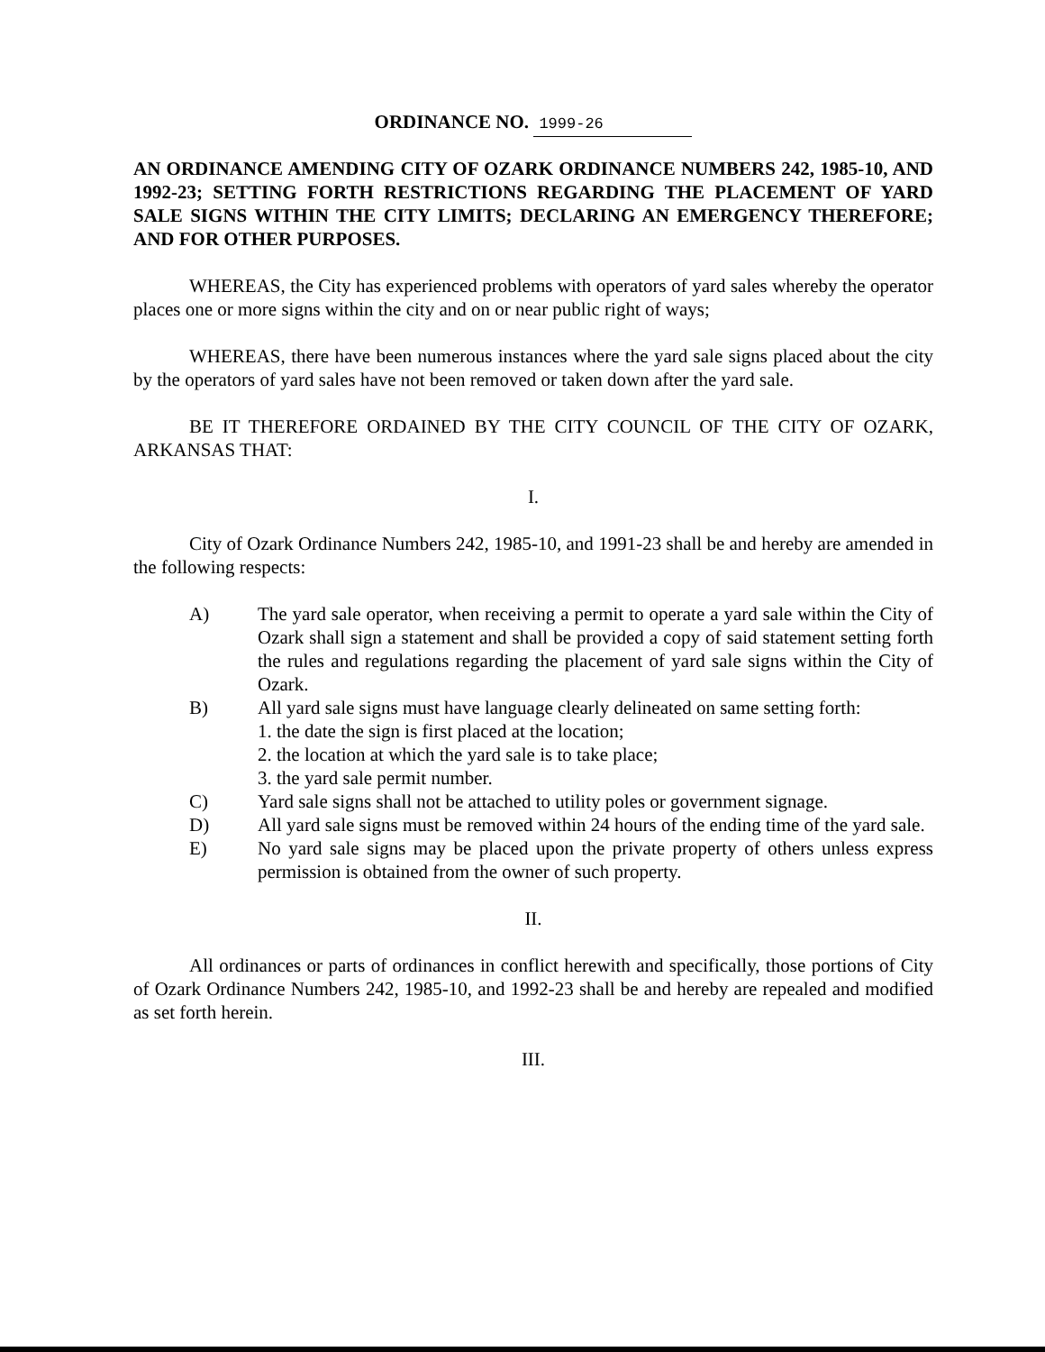ORDINANCE NO. 1999-26
AN ORDINANCE AMENDING CITY OF OZARK ORDINANCE NUMBERS 242, 1985-10, AND 1992-23; SETTING FORTH RESTRICTIONS REGARDING THE PLACEMENT OF YARD SALE SIGNS WITHIN THE CITY LIMITS; DECLARING AN EMERGENCY THEREFORE; AND FOR OTHER PURPOSES.
WHEREAS, the City has experienced problems with operators of yard sales whereby the operator places one or more signs within the city and on or near public right of ways;
WHEREAS, there have been numerous instances where the yard sale signs placed about the city by the operators of yard sales have not been removed or taken down after the yard sale.
BE IT THEREFORE ORDAINED BY THE CITY COUNCIL OF THE CITY OF OZARK, ARKANSAS THAT:
I.
City of Ozark Ordinance Numbers 242, 1985-10, and 1991-23 shall be and hereby are amended in the following respects:
A) The yard sale operator, when receiving a permit to operate a yard sale within the City of Ozark shall sign a statement and shall be provided a copy of said statement setting forth the rules and regulations regarding the placement of yard sale signs within the City of Ozark.
B) All yard sale signs must have language clearly delineated on same setting forth:
1. the date the sign is first placed at the location;
2. the location at which the yard sale is to take place;
3. the yard sale permit number.
C) Yard sale signs shall not be attached to utility poles or government signage.
D) All yard sale signs must be removed within 24 hours of the ending time of the yard sale.
E) No yard sale signs may be placed upon the private property of others unless express permission is obtained from the owner of such property.
II.
All ordinances or parts of ordinances in conflict herewith and specifically, those portions of City of Ozark Ordinance Numbers 242, 1985-10, and 1992-23 shall be and hereby are repealed and modified as set forth herein.
III.